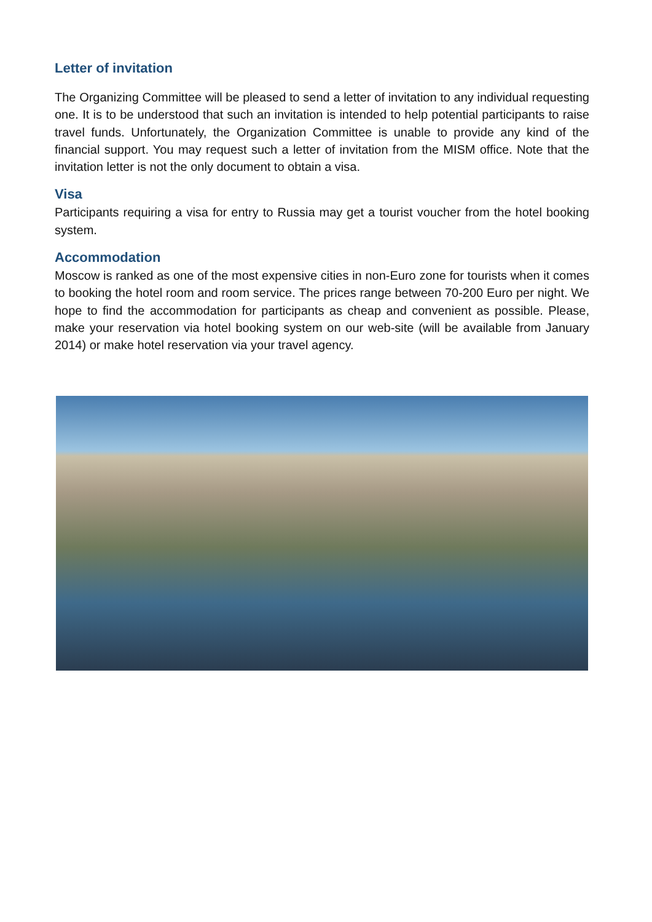Letter of invitation
The Organizing Committee will be pleased to send a letter of invitation to any individual requesting one. It is to be understood that such an invitation is intended to help potential participants to raise travel funds. Unfortunately, the Organization Committee is unable to provide any kind of the financial support. You may request such a letter of invitation from the MISM office. Note that the invitation letter is not the only document to obtain a visa.
Visa
Participants requiring a visa for entry to Russia may get a tourist voucher from the hotel booking system.
Accommodation
Moscow is ranked as one of the most expensive cities in non-Euro zone for tourists when it comes to booking the hotel room and room service. The prices range between 70-200 Euro per night. We hope to find the accommodation for participants as cheap and convenient as possible. Please, make your reservation via hotel booking system on our web-site (will be available from January 2014) or make hotel reservation via your travel agency.